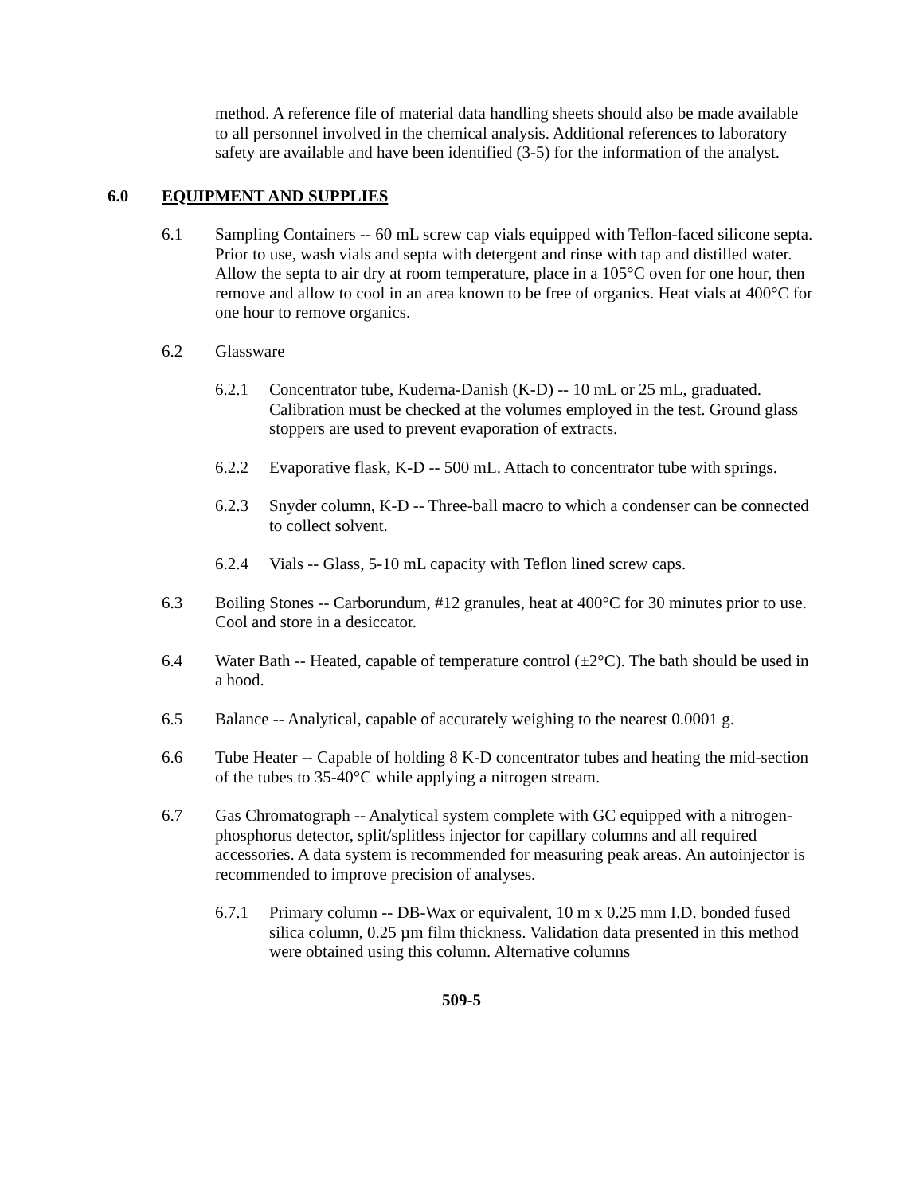method. A reference file of material data handling sheets should also be made available to all personnel involved in the chemical analysis. Additional references to laboratory safety are available and have been identified (3-5) for the information of the analyst.
6.0 EQUIPMENT AND SUPPLIES
6.1 Sampling Containers -- 60 mL screw cap vials equipped with Teflon-faced silicone septa. Prior to use, wash vials and septa with detergent and rinse with tap and distilled water. Allow the septa to air dry at room temperature, place in a 105°C oven for one hour, then remove and allow to cool in an area known to be free of organics. Heat vials at 400°C for one hour to remove organics.
6.2 Glassware
6.2.1 Concentrator tube, Kuderna-Danish (K-D) -- 10 mL or 25 mL, graduated. Calibration must be checked at the volumes employed in the test. Ground glass stoppers are used to prevent evaporation of extracts.
6.2.2 Evaporative flask, K-D -- 500 mL. Attach to concentrator tube with springs.
6.2.3 Snyder column, K-D -- Three-ball macro to which a condenser can be connected to collect solvent.
6.2.4 Vials -- Glass, 5-10 mL capacity with Teflon lined screw caps.
6.3 Boiling Stones -- Carborundum, #12 granules, heat at 400°C for 30 minutes prior to use. Cool and store in a desiccator.
6.4 Water Bath -- Heated, capable of temperature control (±2°C). The bath should be used in a hood.
6.5 Balance -- Analytical, capable of accurately weighing to the nearest 0.0001 g.
6.6 Tube Heater -- Capable of holding 8 K-D concentrator tubes and heating the mid-section of the tubes to 35-40°C while applying a nitrogen stream.
6.7 Gas Chromatograph -- Analytical system complete with GC equipped with a nitrogen-phosphorus detector, split/splitless injector for capillary columns and all required accessories. A data system is recommended for measuring peak areas. An autoinjector is recommended to improve precision of analyses.
6.7.1 Primary column -- DB-Wax or equivalent, 10 m x 0.25 mm I.D. bonded fused silica column, 0.25 µm film thickness. Validation data presented in this method were obtained using this column. Alternative columns
509-5